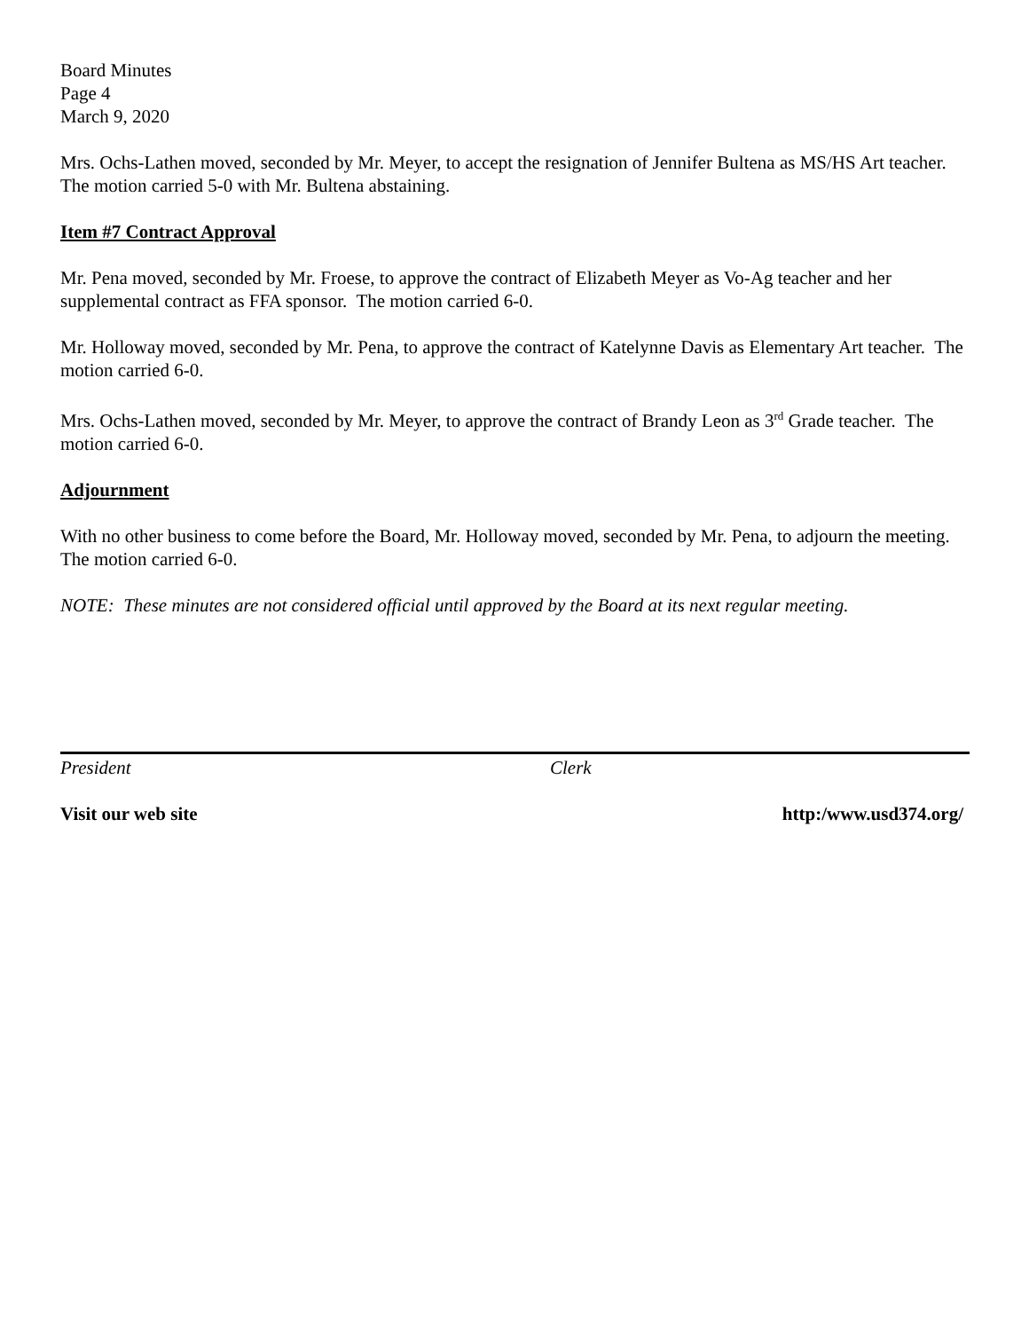Board Minutes
Page 4
March 9, 2020
Mrs. Ochs-Lathen moved, seconded by Mr. Meyer, to accept the resignation of Jennifer Bultena as MS/HS Art teacher. The motion carried 5-0 with Mr. Bultena abstaining.
Item #7 Contract Approval
Mr. Pena moved, seconded by Mr. Froese, to approve the contract of Elizabeth Meyer as Vo-Ag teacher and her supplemental contract as FFA sponsor. The motion carried 6-0.
Mr. Holloway moved, seconded by Mr. Pena, to approve the contract of Katelynne Davis as Elementary Art teacher. The motion carried 6-0.
Mrs. Ochs-Lathen moved, seconded by Mr. Meyer, to approve the contract of Brandy Leon as 3<sup>rd</sup> Grade teacher. The motion carried 6-0.
Adjournment
With no other business to come before the Board, Mr. Holloway moved, seconded by Mr. Pena, to adjourn the meeting. The motion carried 6-0.
NOTE: These minutes are not considered official until approved by the Board at its next regular meeting.
President Clerk
Visit our web site http:/www.usd374.org/